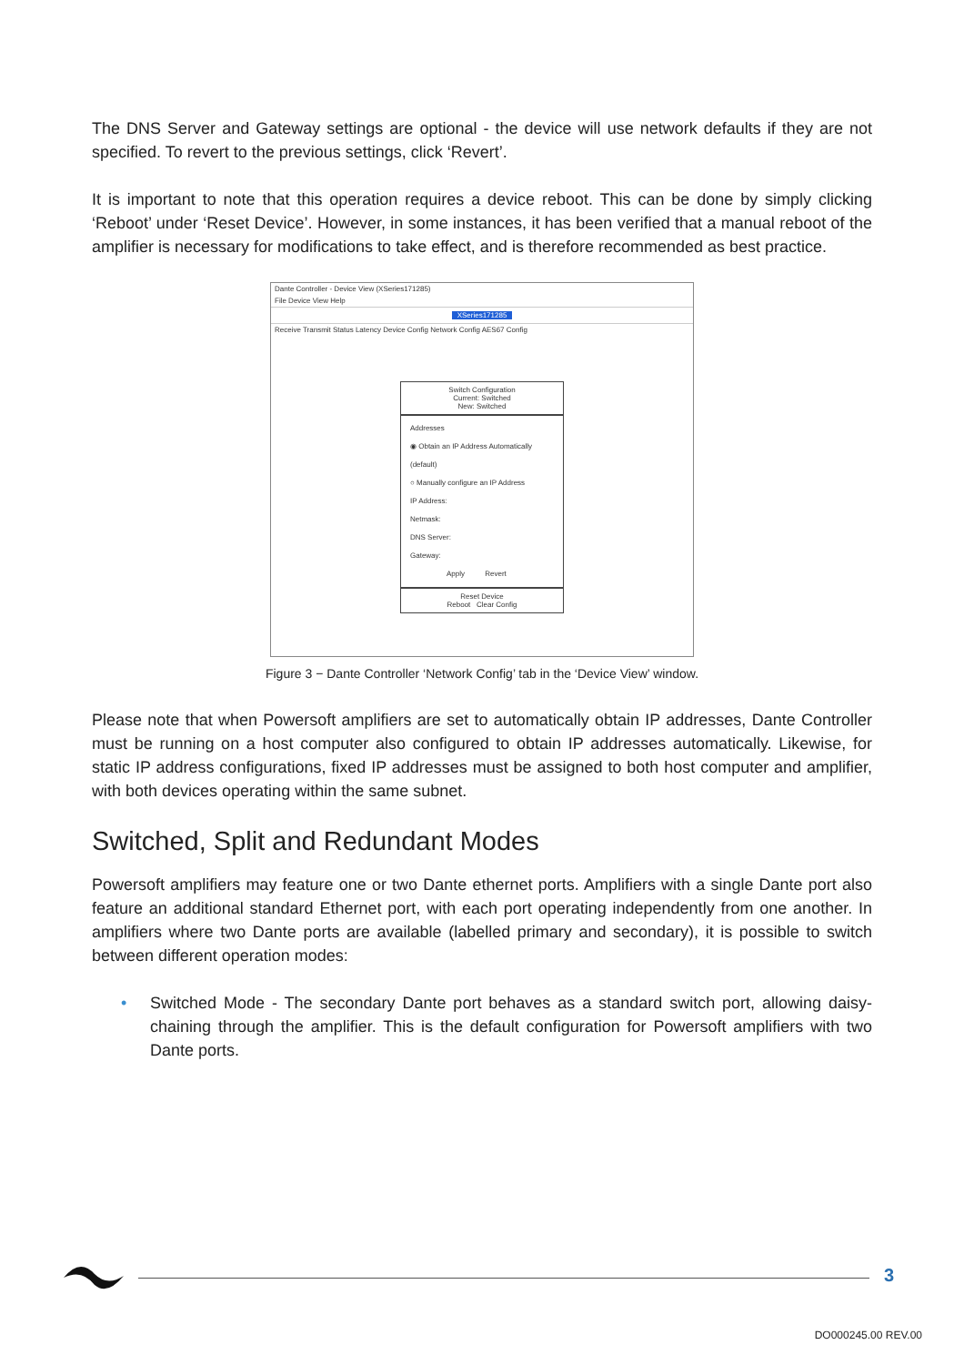The DNS Server and Gateway settings are optional - the device will use network defaults if they are not specified. To revert to the previous settings, click ‘Revert’.
It is important to note that this operation requires a device reboot. This can be done by simply clicking ‘Reboot’ under ‘Reset Device’. However, in some instances, it has been verified that a manual reboot of the amplifier is necessary for modifications to take effect, and is therefore recommended as best practice.
Dante Controller - Device View (XSeries171285)
File Device View Help
XSeries171285
Receive Transmit Status Latency Device Config Network Config AES67 Config
Switch Configuration
Current: Switched
New: Switched
Addresses
◉ Obtain an IP Address Automatically (default)
○ Manually configure an IP Address
IP Address:
Netmask:
DNS Server:
Gateway:
Apply Revert
Reset Device
Reboot Clear Config
Figure 3 − Dante Controller ‘Network Config’ tab in the ‘Device View’ window.
Please note that when Powersoft amplifiers are set to automatically obtain IP addresses, Dante Controller must be running on a host computer also configured to obtain IP addresses automatically. Likewise, for static IP address configurations, fixed IP addresses must be assigned to both host computer and amplifier, with both devices operating within the same subnet.
Switched, Split and Redundant Modes
Powersoft amplifiers may feature one or two Dante ethernet ports. Amplifiers with a single Dante port also feature an additional standard Ethernet port, with each port operating independently from one another. In amplifiers where two Dante ports are available (labelled primary and secondary), it is possible to switch between different operation modes:
• Switched Mode - The secondary Dante port behaves as a standard switch port, allowing daisy-chaining through the amplifier. This is the default configuration for Powersoft amplifiers with two Dante ports.
3
DO000245.00 REV.00